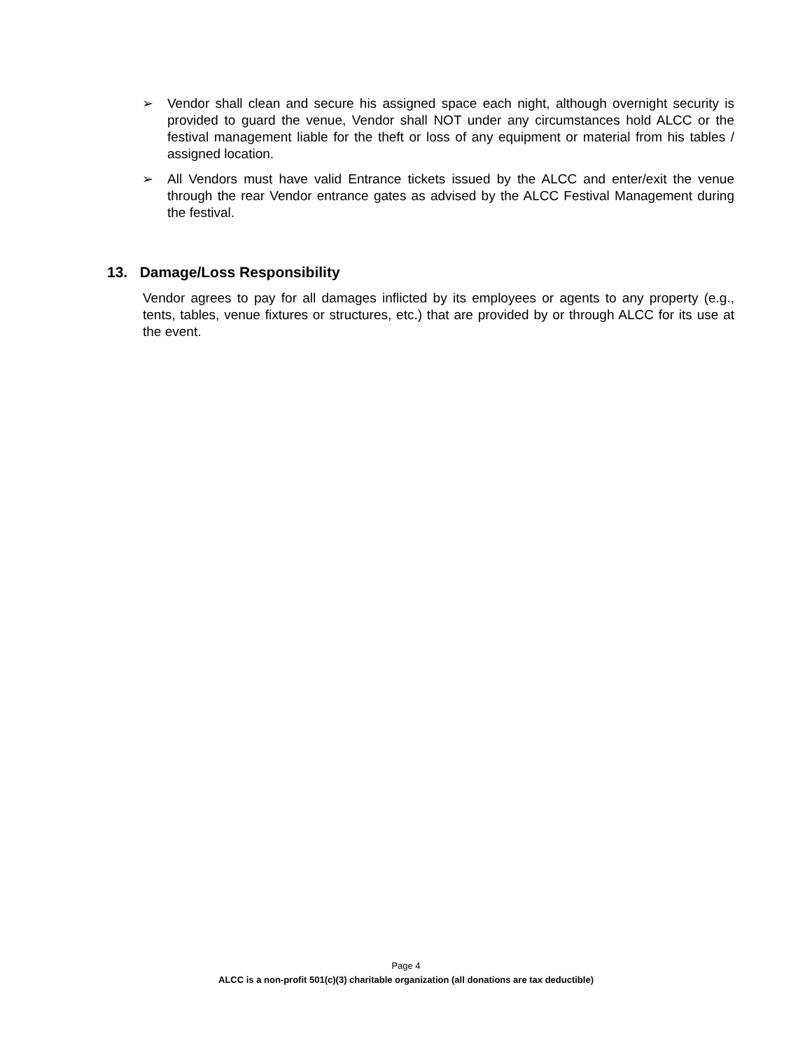➢ Vendor shall clean and secure his assigned space each night, although overnight security is provided to guard the venue, Vendor shall NOT under any circumstances hold ALCC or the festival management liable for the theft or loss of any equipment or material from his tables / assigned location.
➢ All Vendors must have valid Entrance tickets issued by the ALCC and enter/exit the venue through the rear Vendor entrance gates as advised by the ALCC Festival Management during the festival.
13. Damage/Loss Responsibility
Vendor agrees to pay for all damages inflicted by its employees or agents to any property (e.g., tents, tables, venue fixtures or structures, etc.) that are provided by or through ALCC for its use at the event.
Page 4
ALCC is a non-profit 501(c)(3) charitable organization (all donations are tax deductible)